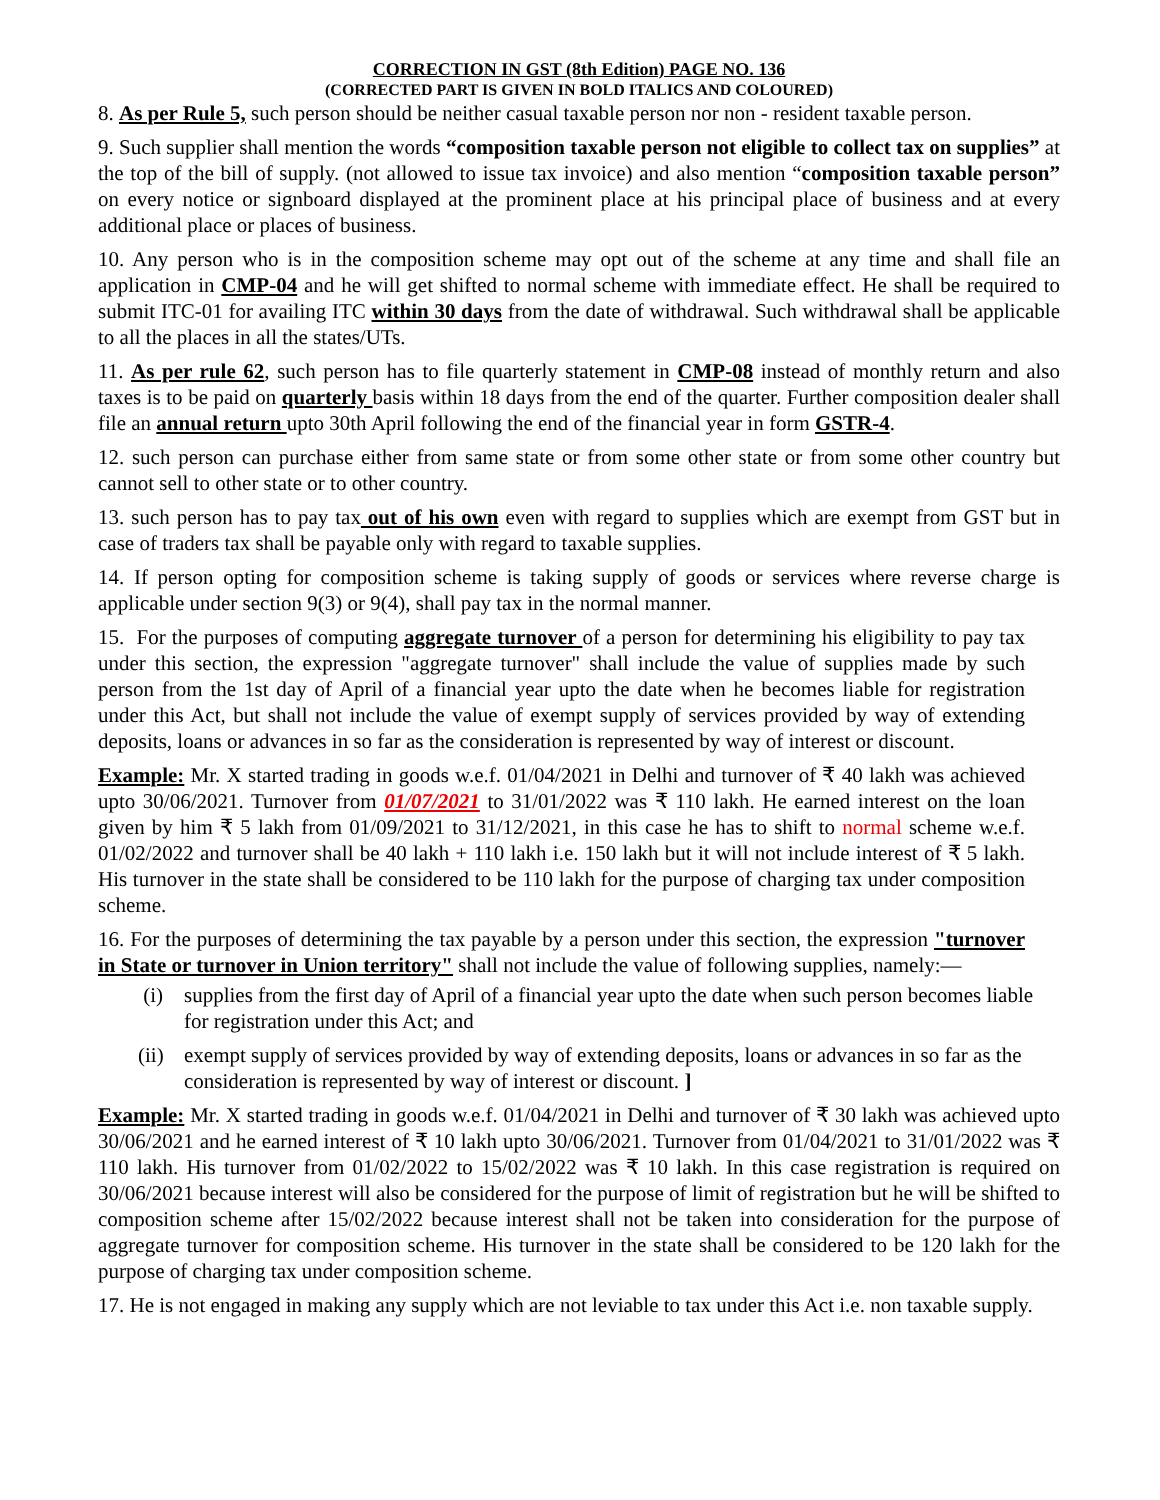CORRECTION IN GST (8th Edition) PAGE NO. 136
(CORRECTED PART IS GIVEN IN BOLD ITALICS AND COLOURED)
8. As per Rule 5, such person should be neither casual taxable person nor non - resident taxable person.
9. Such supplier shall mention the words “composition taxable person not eligible to collect tax on supplies” at the top of the bill of supply. (not allowed to issue tax invoice) and also mention “composition taxable person” on every notice or signboard displayed at the prominent place at his principal place of business and at every additional place or places of business.
10. Any person who is in the composition scheme may opt out of the scheme at any time and shall file an application in CMP-04 and he will get shifted to normal scheme with immediate effect. He shall be required to submit ITC-01 for availing ITC within 30 days from the date of withdrawal. Such withdrawal shall be applicable to all the places in all the states/UTs.
11. As per rule 62, such person has to file quarterly statement in CMP-08 instead of monthly return and also taxes is to be paid on quarterly basis within 18 days from the end of the quarter. Further composition dealer shall file an annual return upto 30th April following the end of the financial year in form GSTR-4.
12. such person can purchase either from same state or from some other state or from some other country but cannot sell to other state or to other country.
13. such person has to pay tax out of his own even with regard to supplies which are exempt from GST but in case of traders tax shall be payable only with regard to taxable supplies.
14. If person opting for composition scheme is taking supply of goods or services where reverse charge is applicable under section 9(3) or 9(4), shall pay tax in the normal manner.
15. For the purposes of computing aggregate turnover of a person for determining his eligibility to pay tax under this section, the expression "aggregate turnover" shall include the value of supplies made by such person from the 1st day of April of a financial year upto the date when he becomes liable for registration under this Act, but shall not include the value of exempt supply of services provided by way of extending deposits, loans or advances in so far as the consideration is represented by way of interest or discount.
Example: Mr. X started trading in goods w.e.f. 01/04/2021 in Delhi and turnover of ₹ 40 lakh was achieved upto 30/06/2021. Turnover from 01/07/2021 to 31/01/2022 was ₹ 110 lakh. He earned interest on the loan given by him ₹ 5 lakh from 01/09/2021 to 31/12/2021, in this case he has to shift to normal scheme w.e.f. 01/02/2022 and turnover shall be 40 lakh + 110 lakh i.e. 150 lakh but it will not include interest of ₹ 5 lakh. His turnover in the state shall be considered to be 110 lakh for the purpose of charging tax under composition scheme.
16. For the purposes of determining the tax payable by a person under this section, the expression "turnover in State or turnover in Union territory" shall not include the value of following supplies, namely:—
(i) supplies from the first day of April of a financial year upto the date when such person becomes liable for registration under this Act; and
(ii) exempt supply of services provided by way of extending deposits, loans or advances in so far as the consideration is represented by way of interest or discount. ]
Example: Mr. X started trading in goods w.e.f. 01/04/2021 in Delhi and turnover of ₹ 30 lakh was achieved upto 30/06/2021 and he earned interest of ₹ 10 lakh upto 30/06/2021. Turnover from 01/04/2021 to 31/01/2022 was ₹ 110 lakh. His turnover from 01/02/2022 to 15/02/2022 was ₹ 10 lakh. In this case registration is required on 30/06/2021 because interest will also be considered for the purpose of limit of registration but he will be shifted to composition scheme after 15/02/2022 because interest shall not be taken into consideration for the purpose of aggregate turnover for composition scheme. His turnover in the state shall be considered to be 120 lakh for the purpose of charging tax under composition scheme.
17. He is not engaged in making any supply which are not leviable to tax under this Act i.e. non taxable supply.